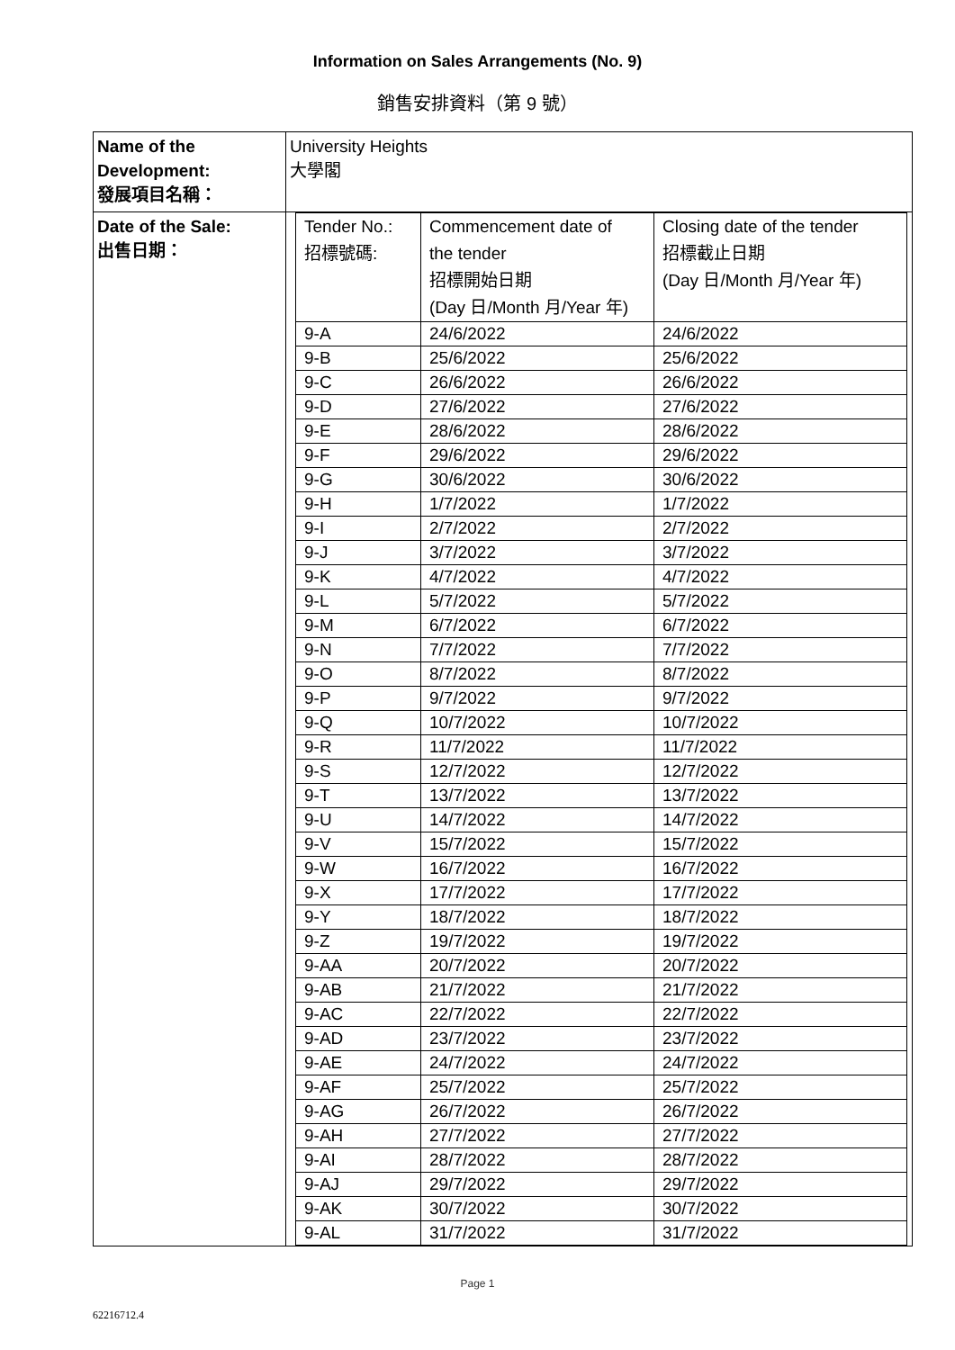Information on Sales Arrangements (No. 9)
銷售安排資料（第 9 號）
| Name of the Development: 發展項目名稱： | University Heights 大學閣 |
| Date of the Sale: 出售日期： | / Tender No.: 招標號碼: / Commencement date of the tender 招標開始日期 (Day 日/Month 月/Year 年) / Closing date of the tender 招標截止日期 (Day 日/Month 月/Year 年) / / 9-A / 24/6/2022 / 24/6/2022 / / 9-B / 25/6/2022 / 25/6/2022 / / 9-C / 26/6/2022 / 26/6/2022 / / 9-D / 27/6/2022 / 27/6/2022 / / 9-E / 28/6/2022 / 28/6/2022 / / 9-F / 29/6/2022 / 29/6/2022 / / 9-G / 30/6/2022 / 30/6/2022 / / 9-H / 1/7/2022 / 1/7/2022 / / 9-I / 2/7/2022 / 2/7/2022 / / 9-J / 3/7/2022 / 3/7/2022 / / 9-K / 4/7/2022 / 4/7/2022 / / 9-L / 5/7/2022 / 5/7/2022 / / 9-M / 6/7/2022 / 6/7/2022 / / 9-N / 7/7/2022 / 7/7/2022 / / 9-O / 8/7/2022 / 8/7/2022 / / 9-P / 9/7/2022 / 9/7/2022 / / 9-Q / 10/7/2022 / 10/7/2022 / / 9-R / 11/7/2022 / 11/7/2022 / / 9-S / 12/7/2022 / 12/7/2022 / / 9-T / 13/7/2022 / 13/7/2022 / / 9-U / 14/7/2022 / 14/7/2022 / / 9-V / 15/7/2022 / 15/7/2022 / / 9-W / 16/7/2022 / 16/7/2022 / / 9-X / 17/7/2022 / 17/7/2022 / / 9-Y / 18/7/2022 / 18/7/2022 / / 9-Z / 19/7/2022 / 19/7/2022 / / 9-AA / 20/7/2022 / 20/7/2022 / / 9-AB / 21/7/2022 / 21/7/2022 / / 9-AC / 22/7/2022 / 22/7/2022 / / 9-AD / 23/7/2022 / 23/7/2022 / / 9-AE / 24/7/2022 / 24/7/2022 / / 9-AF / 25/7/2022 / 25/7/2022 / / 9-AG / 26/7/2022 / 26/7/2022 / / 9-AH / 27/7/2022 / 27/7/2022 / / 9-AI / 28/7/2022 / 28/7/2022 / / 9-AJ / 29/7/2022 / 29/7/2022 / / 9-AK / 30/7/2022 / 30/7/2022 / / 9-AL / 31/7/2022 / 31/7/2022 / |
Page 1
62216712.4